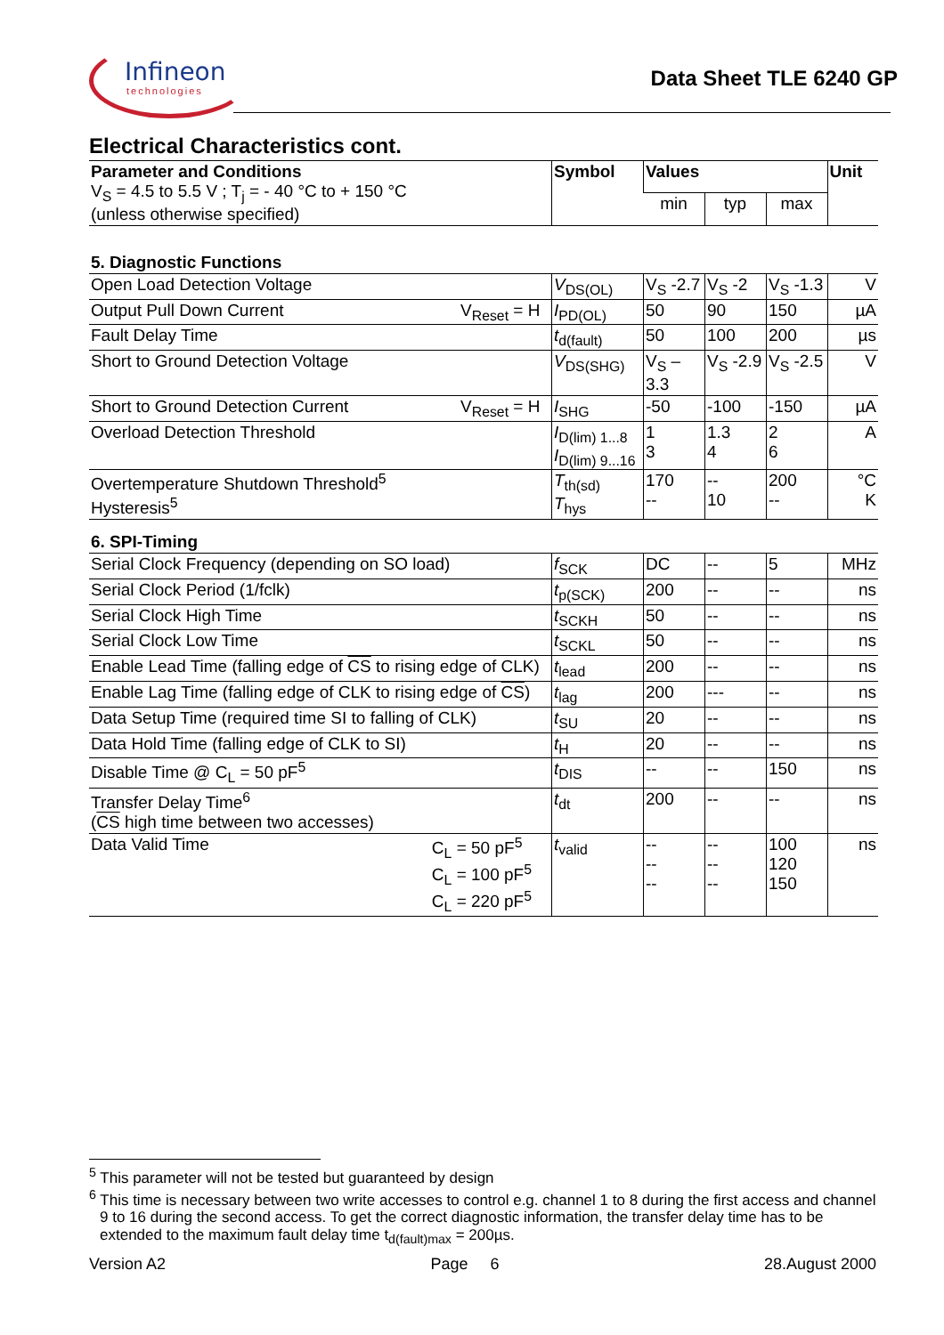Infineon
technologies
Data Sheet TLE 6240 GP
Electrical Characteristics cont.
| Parameter and Conditions V<sub>S</sub> = 4.5 to 5.5 V ; T<sub>j</sub> = - 40 °C to + 150 °C (unless otherwise specified) | Symbol | Values | | | Unit |
| --- | --- | --- | --- | --- | --- |
| | | min | typ | max | |
| 5. Diagnostic Functions | | | | | |
| Open Load Detection Voltage | V<sub>DS(OL)</sub> | V<sub>S</sub> -2.7 | V<sub>S</sub> -2 | V<sub>S</sub> -1.3 | V |
| Output Pull Down Current V<sub>Reset</sub> = H | I<sub>PD(OL)</sub> | 50 | 90 | 150 | µA |
| Fault Delay Time | t<sub>d(fault)</sub> | 50 | 100 | 200 | µs |
| Short to Ground Detection Voltage | V<sub>DS(SHG)</sub> | V<sub>S</sub> –3.3 | V<sub>S</sub> -2.9 | V<sub>S</sub> -2.5 | V |
| Short to Ground Detection Current V<sub>Reset</sub> = H | I<sub>SHG</sub> | -50 | -100 | -150 | µA |
| Overload Detection Threshold | I<sub>D(lim) 1...8</sub> I<sub>D(lim) 9...16</sub> | 1 3 | 1.3 4 | 2 6 | A |
| Overtemperature Shutdown Threshold<sup>5</sup> Hysteresis<sup>5</sup> | T<sub>th(sd)</sub> T<sub>hys</sub> | 170 -- | -- 10 | 200 -- | °C K |
| 6. SPI-Timing | | | | | |
| Serial Clock Frequency (depending on SO load) | f<sub>SCK</sub> | DC | -- | 5 | MHz |
| Serial Clock Period (1/fclk) | t<sub>p(SCK)</sub> | 200 | -- | -- | ns |
| Serial Clock High Time | t<sub>SCKH</sub> | 50 | -- | -- | ns |
| Serial Clock Low Time | t<sub>SCKL</sub> | 50 | -- | -- | ns |
| Enable Lead Time (falling edge of CS to rising edge of CLK) | t<sub>lead</sub> | 200 | -- | -- | ns |
| Enable Lag Time (falling edge of CLK to rising edge of CS ) | t<sub>lag</sub> | 200 | --- | -- | ns |
| Data Setup Time (required time SI to falling of CLK) | t<sub>SU</sub> | 20 | -- | -- | ns |
| Data Hold Time (falling edge of CLK to SI) | t<sub>H</sub> | 20 | -- | -- | ns |
| Disable Time @ C<sub>L</sub> = 50 pF<sup>5</sup> | t<sub>DIS</sub> | -- | -- | 150 | ns |
| Transfer Delay Time<sup>6</sup> ( CS high time between two accesses) | t<sub>dt</sub> | 200 | -- | -- | ns |
| Data Valid Time C<sub>L</sub> = 50 pF<sup>5</sup> C<sub>L</sub> = 100 pF<sup>5</sup> C<sub>L</sub> = 220 pF<sup>5</sup> | t<sub>valid</sub> | -- -- -- | -- -- -- | 100 120 150 | ns |
<sup>5</sup> This parameter will not be tested but guaranteed by design
<sup>6</sup> This time is necessary between two write accesses to control e.g. channel 1 to 8 during the first access and channel 9 to 16 during the second access. To get the correct diagnostic information, the transfer delay time has to be extended to the maximum fault delay time t<sub>d(fault)max</sub> = 200µs.
Version A2 Page 6 28.August 2000